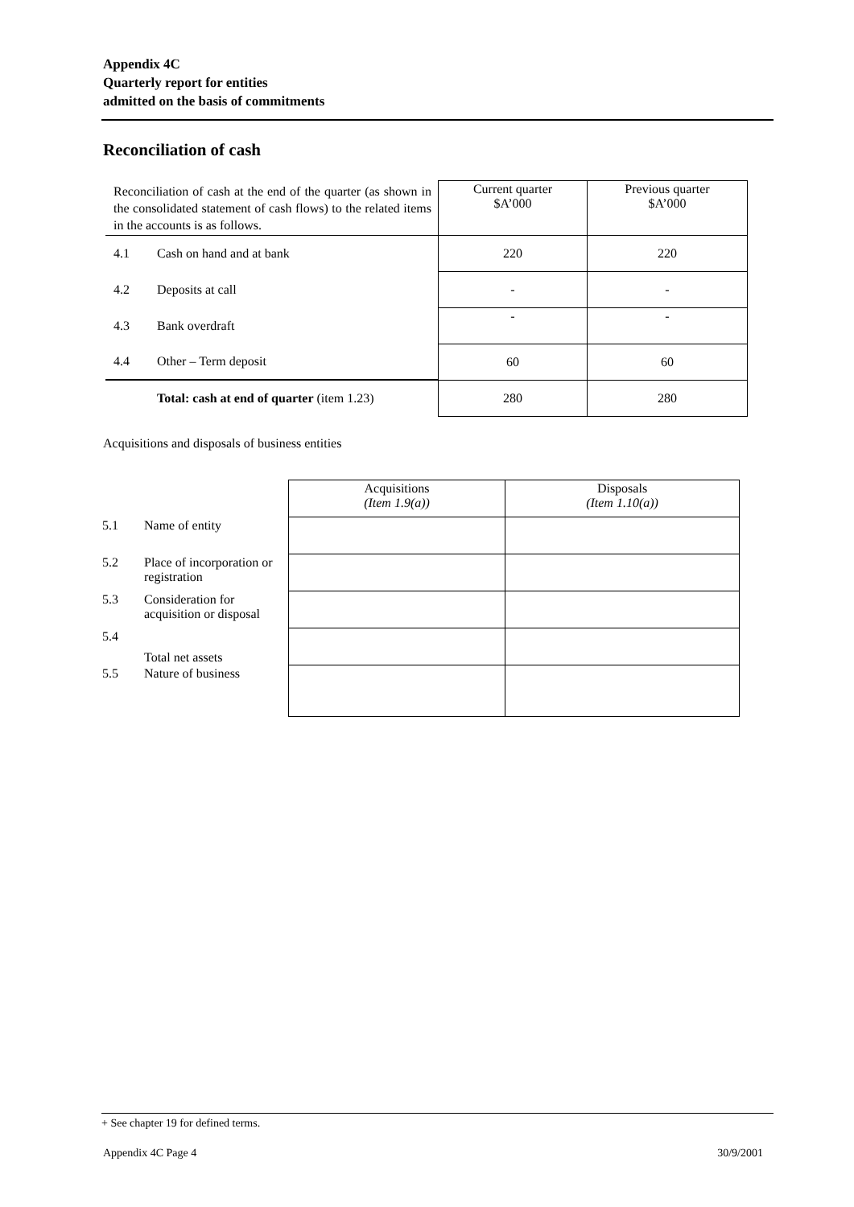Appendix 4C
Quarterly report for entities
admitted on the basis of commitments
Reconciliation of cash
| Reconciliation of cash at the end of the quarter (as shown in the consolidated statement of cash flows) to the related items in the accounts is as follows. | | Current quarter $A’000 | Previous quarter $A’000 |
| 4.1 | Cash on hand and at bank | 220 | 220 |
| 4.2 | Deposits at call | - | - |
| 4.3 | Bank overdraft | - | - |
| 4.4 | Other – Term deposit | 60 | 60 |
| | Total: cash at end of quarter (item 1.23) | 280 | 280 |
Acquisitions and disposals of business entities
| | | Acquisitions (Item 1.9(a)) | Disposals (Item 1.10(a)) |
| 5.1 | Name of entity | | |
| 5.2 | Place of incorporation or registration | | |
| 5.3 | Consideration for acquisition or disposal | | |
| 5.4 | Total net assets | | |
| 5.5 | Nature of business | | |
+ See chapter 19 for defined terms.
Appendix 4C Page 4 30/9/2001